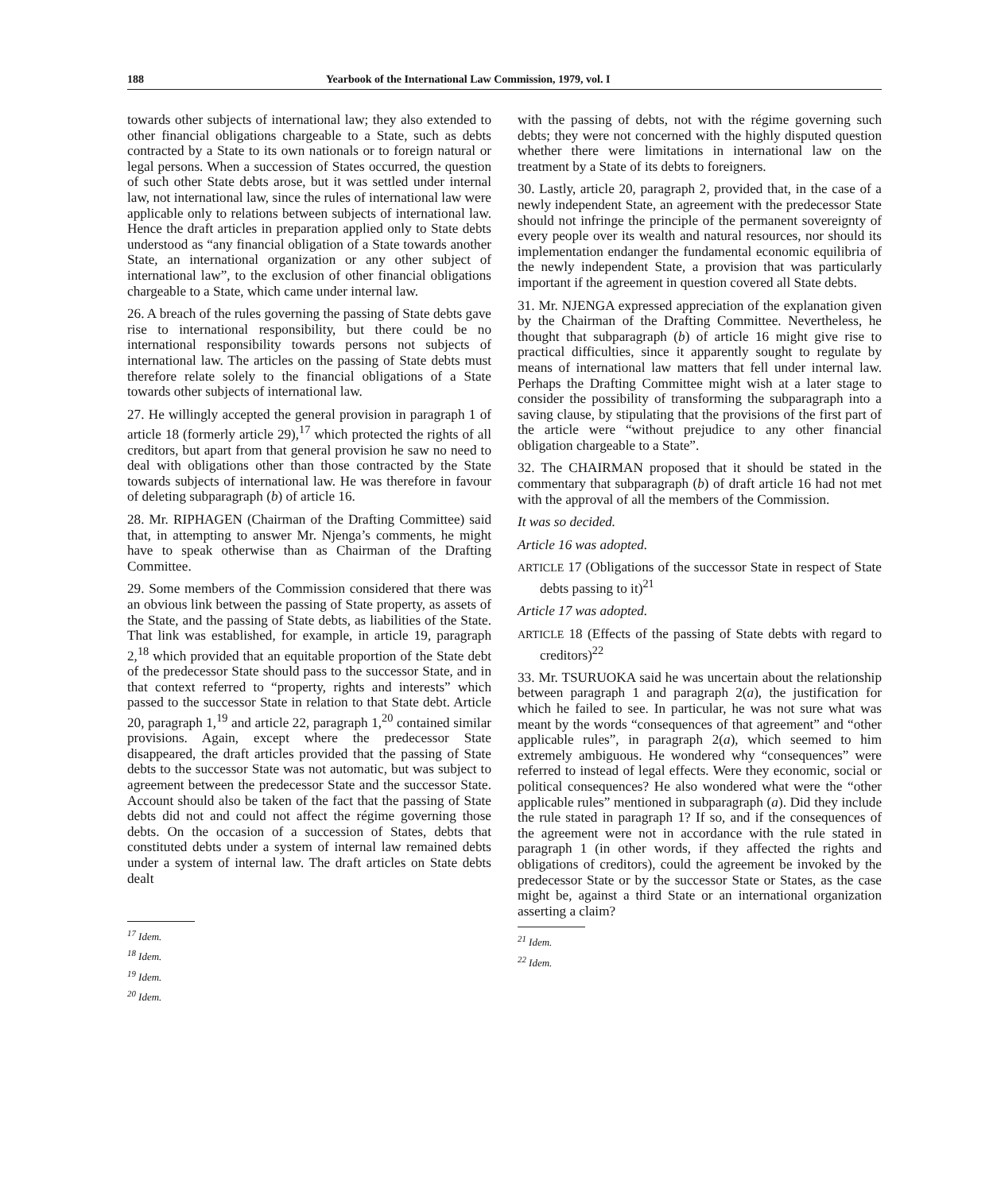188 Yearbook of the International Law Commission, 1979, vol. I
towards other subjects of international law; they also extended to other financial obligations chargeable to a State, such as debts contracted by a State to its own nationals or to foreign natural or legal persons. When a succession of States occurred, the question of such other State debts arose, but it was settled under internal law, not international law, since the rules of international law were applicable only to relations between subjects of international law. Hence the draft articles in preparation applied only to State debts understood as “any financial obligation of a State towards another State, an international organization or any other subject of international law”, to the exclusion of other financial obligations chargeable to a State, which came under internal law.
26. A breach of the rules governing the passing of State debts gave rise to international responsibility, but there could be no international responsibility towards persons not subjects of international law. The articles on the passing of State debts must therefore relate solely to the financial obligations of a State towards other subjects of international law.
27. He willingly accepted the general provision in paragraph 1 of article 18 (formerly article 29),<sup>17</sup> which protected the rights of all creditors, but apart from that general provision he saw no need to deal with obligations other than those contracted by the State towards subjects of international law. He was therefore in favour of deleting subparagraph (b) of article 16.
28. Mr. RIPHAGEN (Chairman of the Drafting Committee) said that, in attempting to answer Mr. Njenga’s comments, he might have to speak otherwise than as Chairman of the Drafting Committee.
29. Some members of the Commission considered that there was an obvious link between the passing of State property, as assets of the State, and the passing of State debts, as liabilities of the State. That link was established, for example, in article 19, paragraph 2,<sup>18</sup> which provided that an equitable proportion of the State debt of the predecessor State should pass to the successor State, and in that context referred to “property, rights and interests” which passed to the successor State in relation to that State debt. Article 20, paragraph 1,<sup>19</sup> and article 22, paragraph 1,<sup>20</sup> contained similar provisions. Again, except where the predecessor State disappeared, the draft articles provided that the passing of State debts to the successor State was not automatic, but was subject to agreement between the predecessor State and the successor State. Account should also be taken of the fact that the passing of State debts did not and could not affect the régime governing those debts. On the occasion of a succession of States, debts that constituted debts under a system of internal law remained debts under a system of internal law. The draft articles on State debts dealt
<sup>17</sup> Idem.
<sup>18</sup> Idem.
<sup>19</sup> Idem.
<sup>20</sup> Idem.
with the passing of debts, not with the régime governing such debts; they were not concerned with the highly disputed question whether there were limitations in international law on the treatment by a State of its debts to foreigners.
30. Lastly, article 20, paragraph 2, provided that, in the case of a newly independent State, an agreement with the predecessor State should not infringe the principle of the permanent sovereignty of every people over its wealth and natural resources, nor should its implementation endanger the fundamental economic equilibria of the newly independent State, a provision that was particularly important if the agreement in question covered all State debts.
31. Mr. NJENGA expressed appreciation of the explanation given by the Chairman of the Drafting Committee. Nevertheless, he thought that subparagraph (b) of article 16 might give rise to practical difficulties, since it apparently sought to regulate by means of international law matters that fell under internal law. Perhaps the Drafting Committee might wish at a later stage to consider the possibility of transforming the subparagraph into a saving clause, by stipulating that the provisions of the first part of the article were “without prejudice to any other financial obligation chargeable to a State”.
32. The CHAIRMAN proposed that it should be stated in the commentary that subparagraph (b) of draft article 16 had not met with the approval of all the members of the Commission.
It was so decided.
Article 16 was adopted.
ARTICLE 17 (Obligations of the successor State in respect of State debts passing to it)<sup>21</sup>
Article 17 was adopted.
ARTICLE 18 (Effects of the passing of State debts with regard to creditors)<sup>22</sup>
33. Mr. TSURUOKA said he was uncertain about the relationship between paragraph 1 and paragraph 2(a), the justification for which he failed to see. In particular, he was not sure what was meant by the words “consequences of that agreement” and “other applicable rules”, in paragraph 2(a), which seemed to him extremely ambiguous. He wondered why “consequences” were referred to instead of legal effects. Were they economic, social or political consequences? He also wondered what were the “other applicable rules” mentioned in subparagraph (a). Did they include the rule stated in paragraph 1? If so, and if the consequences of the agreement were not in accordance with the rule stated in paragraph 1 (in other words, if they affected the rights and obligations of creditors), could the agreement be invoked by the predecessor State or by the successor State or States, as the case might be, against a third State or an international organization asserting a claim?
<sup>21</sup> Idem.
<sup>22</sup> Idem.